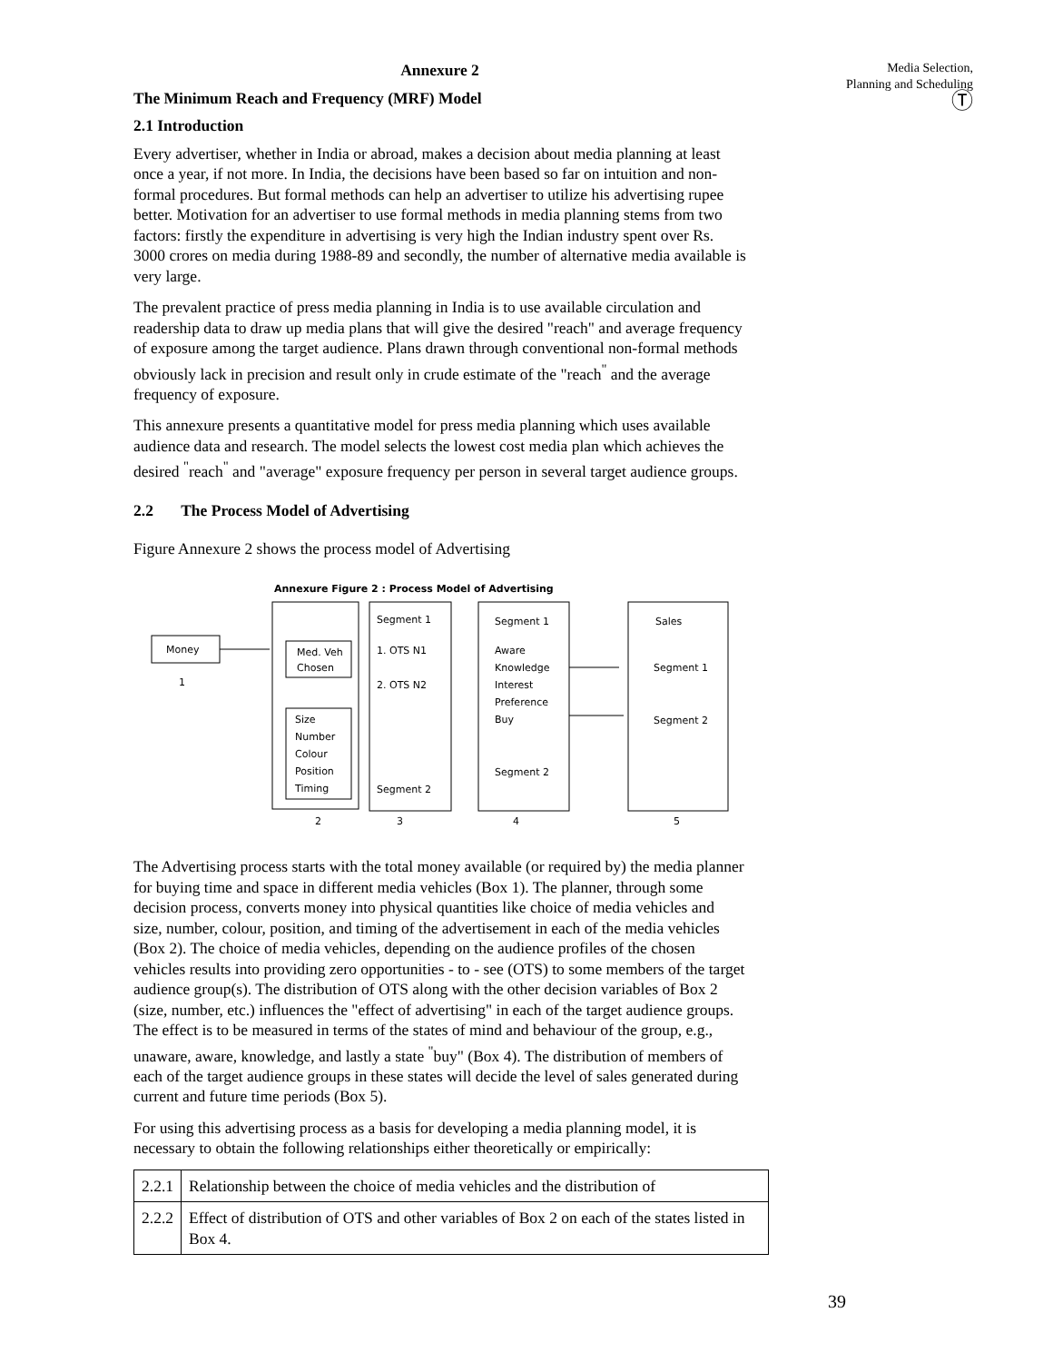Annexure 2
The Minimum Reach and Frequency (MRF) Model
2.1 Introduction
Every advertiser, whether in India or abroad, makes a decision about media planning at least once a year, if not more. In India, the decisions have been based so far on intuition and non-formal procedures. But formal methods can help an advertiser to utilize his advertising rupee better. Motivation for an advertiser to use formal methods in media planning stems from two factors: firstly the expenditure in advertising is very high the Indian industry spent over Rs. 3000 crores on media during 1988-89 and secondly, the number of alternative media available is very large.
The prevalent practice of press media planning in India is to use available circulation and readership data to draw up media plans that will give the desired "reach" and average frequency of exposure among the target audience. Plans drawn through conventional non-formal methods obviously lack in precision and result only in crude estimate of the "reach<sup>"</sup> and the average frequency of exposure.
This annexure presents a quantitative model for press media planning which uses available audience data and research. The model selects the lowest cost media plan which achieves the desired <sup>"</sup>reach<sup>"</sup> and "average" exposure frequency per person in several target audience groups.
2.2 The Process Model of Advertising
Figure Annexure 2 shows the process model of Advertising
Annexure Figure 2 : Process Model of Advertising
Money
1
Med. Veh
Chosen
Size
Number
Colour
Position
Timing
2
Segment 1
1. OTS N1
2. OTS N2
Segment 2
3
Segment 1
Aware
Knowledge
Interest
Preference
Buy
Segment 2
4
Sales
Segment 1
Segment 2
5
The Advertising process starts with the total money available (or required by) the media planner for buying time and space in different media vehicles (Box 1). The planner, through some decision process, converts money into physical quantities like choice of media vehicles and size, number, colour, position, and timing of the advertisement in each of the media vehicles (Box 2). The choice of media vehicles, depending on the audience profiles of the chosen vehicles results into providing zero opportunities - to - see (OTS) to some members of the target audience group(s). The distribution of OTS along with the other decision variables of Box 2 (size, number, etc.) influences the "effect of advertising" in each of the target audience groups. The effect is to be measured in terms of the states of mind and behaviour of the group, e.g., unaware, aware, knowledge, and lastly a state <sup>"</sup>buy" (Box 4). The distribution of members of each of the target audience groups in these states will decide the level of sales generated during current and future time periods (Box 5).
For using this advertising process as a basis for developing a media planning model, it is necessary to obtain the following relationships either theoretically or empirically:
| 2.2.1 | Relationship between the choice of media vehicles and the distribution of |
| 2.2.2 | Effect of distribution of OTS and other variables of Box 2 on each of the states listed in Box 4. |
Media Selection,
Planning and Scheduling
Ⓣ
39